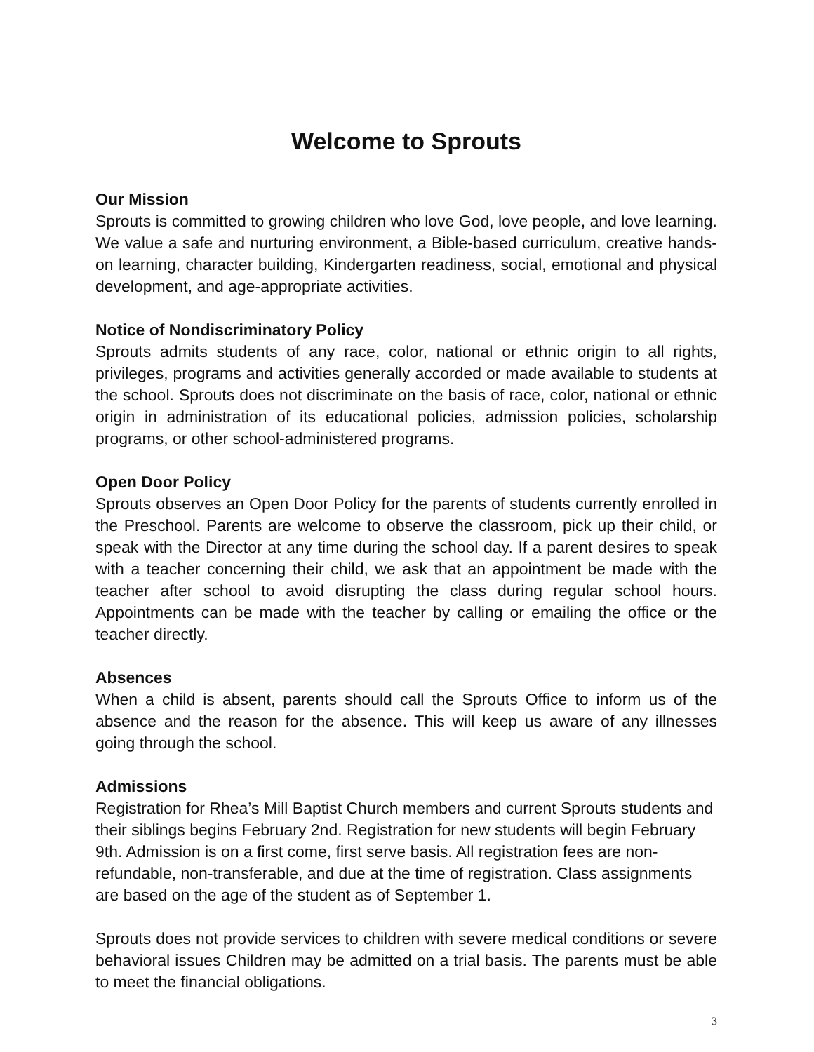Welcome to Sprouts
Our Mission
Sprouts is committed to growing children who love God, love people, and love learning. We value a safe and nurturing environment, a Bible-based curriculum, creative hands-on learning, character building, Kindergarten readiness, social, emotional and physical development, and age-appropriate activities.
Notice of Nondiscriminatory Policy
Sprouts admits students of any race, color, national or ethnic origin to all rights, privileges, programs and activities generally accorded or made available to students at the school. Sprouts does not discriminate on the basis of race, color, national or ethnic origin in administration of its educational policies, admission policies, scholarship programs, or other school-administered programs.
Open Door Policy
Sprouts observes an Open Door Policy for the parents of students currently enrolled in the Preschool. Parents are welcome to observe the classroom, pick up their child, or speak with the Director at any time during the school day. If a parent desires to speak with a teacher concerning their child, we ask that an appointment be made with the teacher after school to avoid disrupting the class during regular school hours. Appointments can be made with the teacher by calling or emailing the office or the teacher directly.
Absences
When a child is absent, parents should call the Sprouts Office to inform us of the absence and the reason for the absence. This will keep us aware of any illnesses going through the school.
Admissions
Registration for Rhea’s Mill Baptist Church members and current Sprouts students and their siblings begins February 2nd. Registration for new students will begin February 9th. Admission is on a first come, first serve basis. All registration fees are non-refundable, non-transferable, and due at the time of registration. Class assignments are based on the age of the student as of September 1.
Sprouts does not provide services to children with severe medical conditions or severe behavioral issues Children may be admitted on a trial basis. The parents must be able to meet the financial obligations.
3